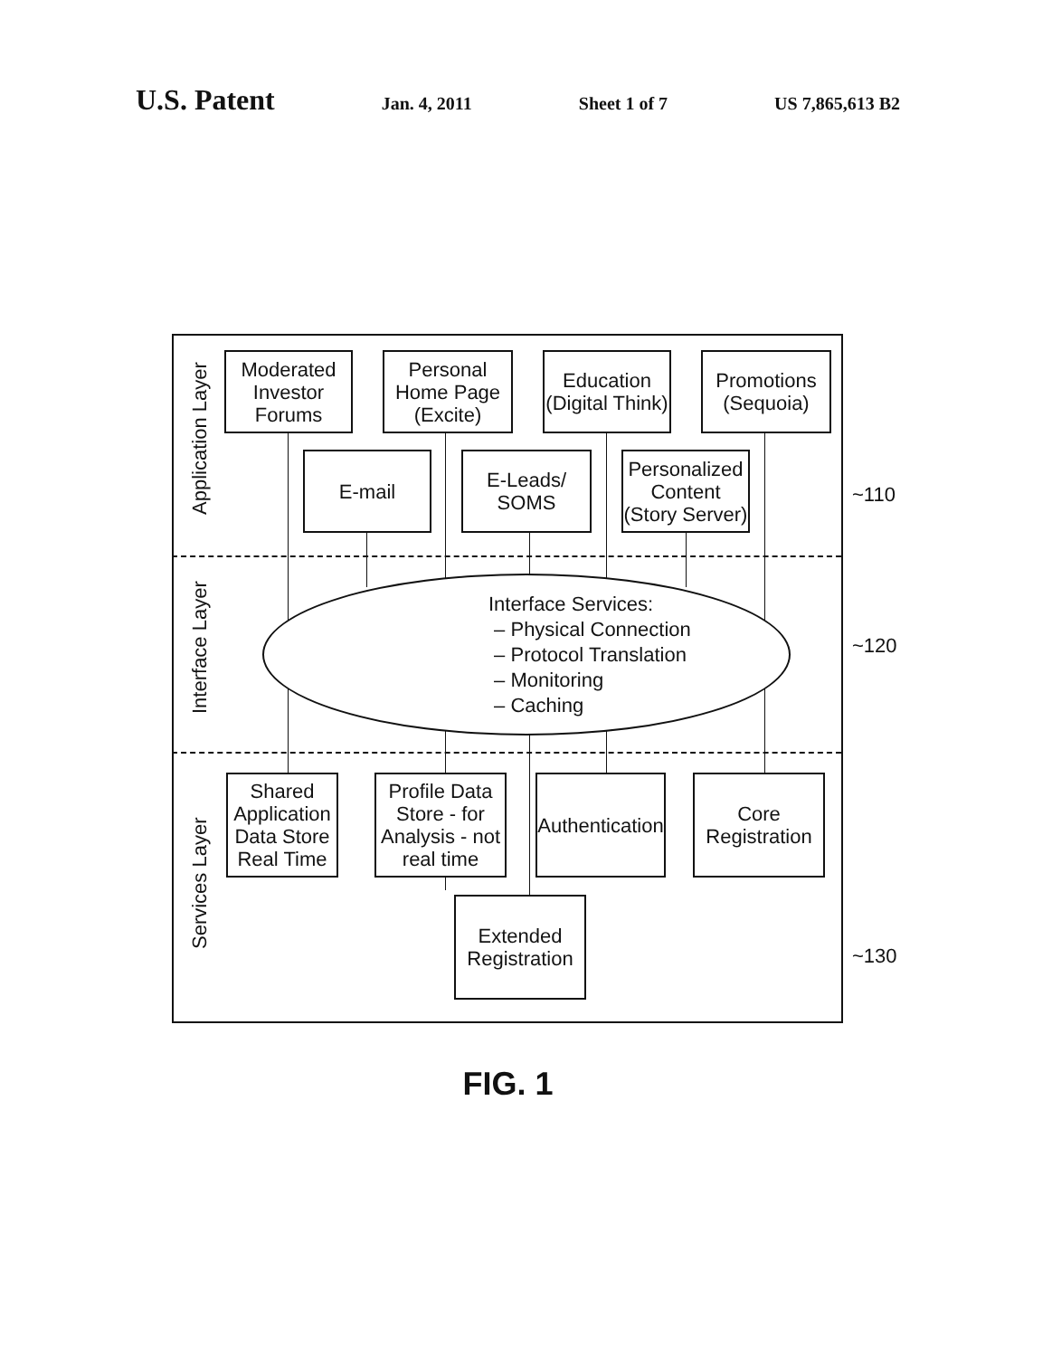U.S. Patent Jan. 4, 2011 Sheet 1 of 7 US 7,865,613 B2
Moderated Investor Forums
Personal Home Page (Excite)
Education (Digital Think)
Promotions (Sequoia)
E-mail
E-Leads/ SOMS
Personalized Content (Story Server)
Interface Services:
– Physical Connection
– Protocol Translation
– Monitoring
– Caching
Shared Application Data Store Real Time
Profile Data Store - for Analysis - not real time
Authentication
Core Registration
Extended Registration
Application Layer
Interface Layer
Services Layer
~110
~120
~130
FIG. 1